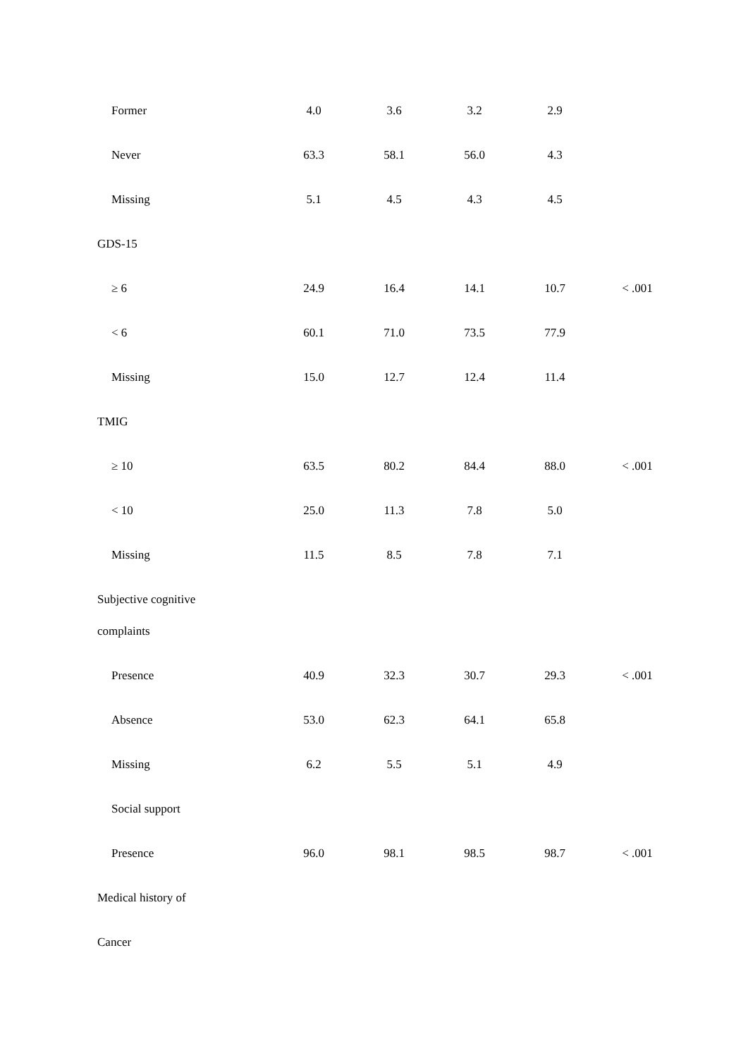| Former | 4.0 | 3.6 | 3.2 | 2.9 | |
| Never | 63.3 | 58.1 | 56.0 | 4.3 | |
| Missing | 5.1 | 4.5 | 4.3 | 4.5 | |
| GDS-15 | | | | | |
| ≥ 6 | 24.9 | 16.4 | 14.1 | 10.7 | < .001 |
| < 6 | 60.1 | 71.0 | 73.5 | 77.9 | |
| Missing | 15.0 | 12.7 | 12.4 | 11.4 | |
| TMIG | | | | | |
| ≥ 10 | 63.5 | 80.2 | 84.4 | 88.0 | < .001 |
| < 10 | 25.0 | 11.3 | 7.8 | 5.0 | |
| Missing | 11.5 | 8.5 | 7.8 | 7.1 | |
| Subjective cognitive complaints | | | | | |
| Presence | 40.9 | 32.3 | 30.7 | 29.3 | < .001 |
| Absence | 53.0 | 62.3 | 64.1 | 65.8 | |
| Missing | 6.2 | 5.5 | 5.1 | 4.9 | |
| Social support | | | | | |
| Presence | 96.0 | 98.1 | 98.5 | 98.7 | < .001 |
| Medical history of | | | | | |
| Cancer | | | | | |